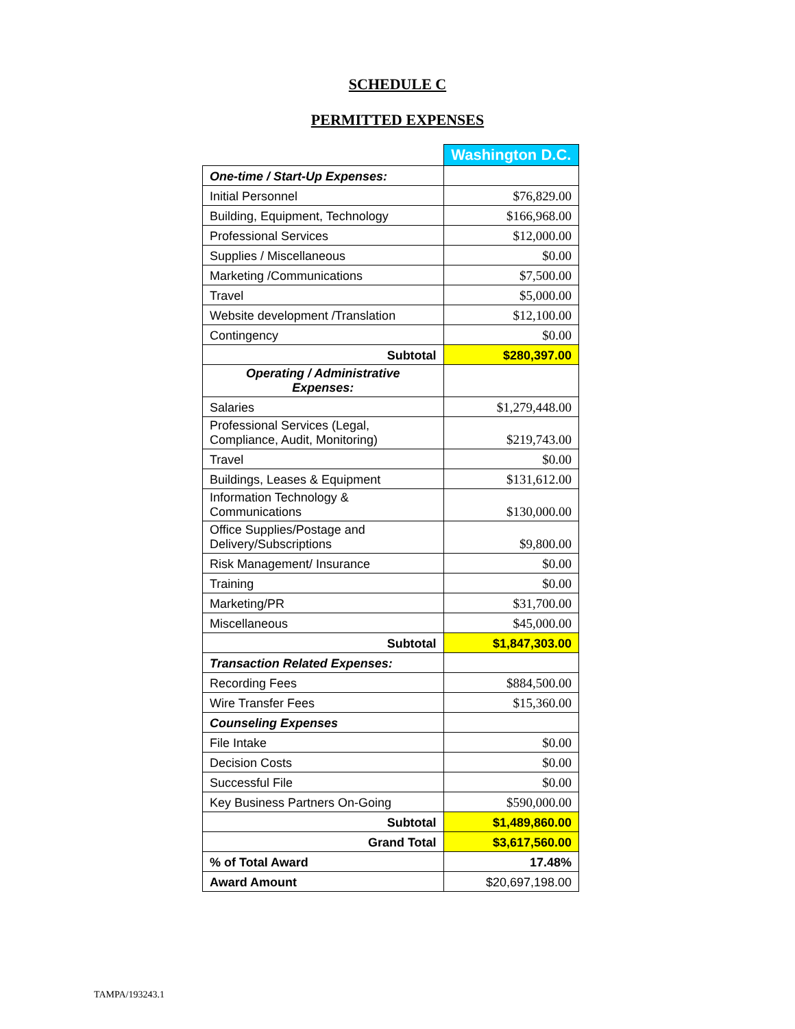SCHEDULE C
PERMITTED EXPENSES
| | Washington D.C. |
| One-time / Start-Up Expenses: | |
| Initial Personnel | $76,829.00 |
| Building, Equipment, Technology | $166,968.00 |
| Professional Services | $12,000.00 |
| Supplies / Miscellaneous | $0.00 |
| Marketing /Communications | $7,500.00 |
| Travel | $5,000.00 |
| Website development /Translation | $12,100.00 |
| Contingency | $0.00 |
| Subtotal | $280,397.00 |
| Operating / Administrative Expenses: | |
| Salaries | $1,279,448.00 |
| Professional Services (Legal, Compliance, Audit, Monitoring) | $219,743.00 |
| Travel | $0.00 |
| Buildings, Leases & Equipment | $131,612.00 |
| Information Technology & Communications | $130,000.00 |
| Office Supplies/Postage and Delivery/Subscriptions | $9,800.00 |
| Risk Management/ Insurance | $0.00 |
| Training | $0.00 |
| Marketing/PR | $31,700.00 |
| Miscellaneous | $45,000.00 |
| Subtotal | $1,847,303.00 |
| Transaction Related Expenses: | |
| Recording Fees | $884,500.00 |
| Wire Transfer Fees | $15,360.00 |
| Counseling Expenses | |
| File Intake | $0.00 |
| Decision Costs | $0.00 |
| Successful File | $0.00 |
| Key Business Partners On-Going | $590,000.00 |
| Subtotal | $1,489,860.00 |
| Grand Total | $3,617,560.00 |
| % of Total Award | 17.48% |
| Award Amount | $20,697,198.00 |
TAMPA/193243.1